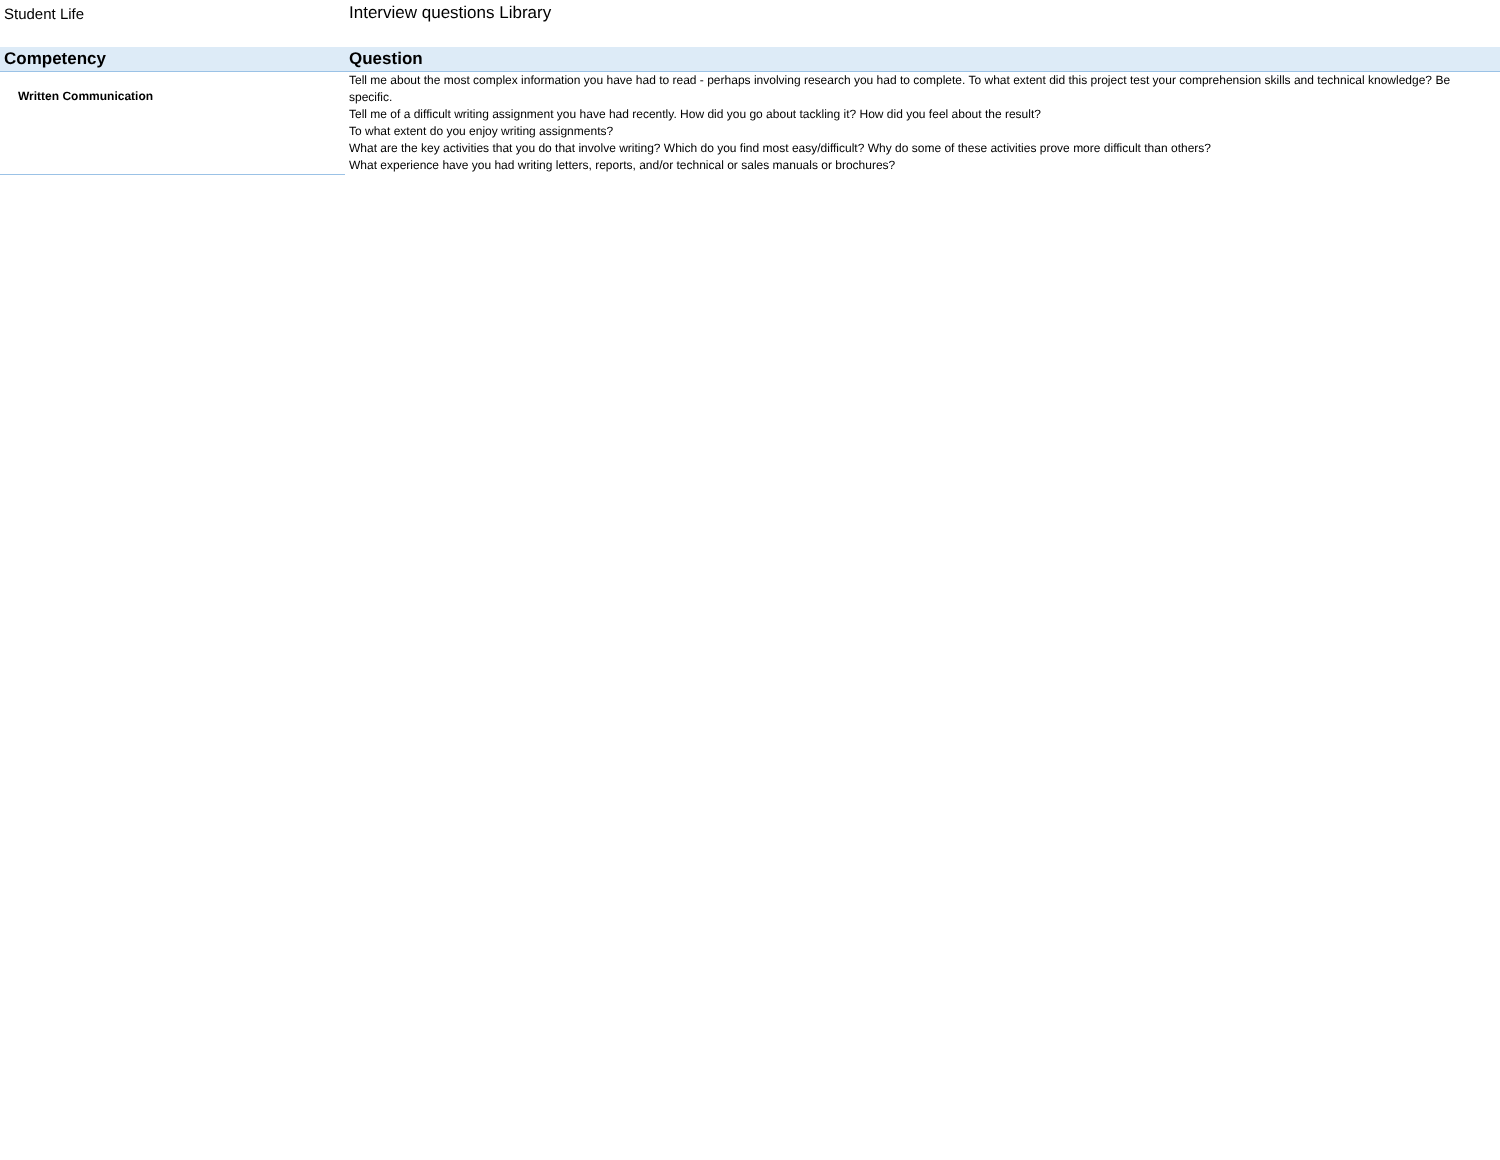Student Life Interview questions Library
| Competency | Question |
| --- | --- |
| Written Communication | Tell me about the most complex information you have had to read - perhaps involving research you had to complete. To what extent did this project test your comprehension skills and technical knowledge? Be specific. Tell me of a difficult writing assignment you have had recently. How did you go about tackling it? How did you feel about the result? To what extent do you enjoy writing assignments? What are the key activities that you do that involve writing? Which do you find most easy/difficult? Why do some of these activities prove more difficult than others? What experience have you had writing letters, reports, and/or technical or sales manuals or brochures? |